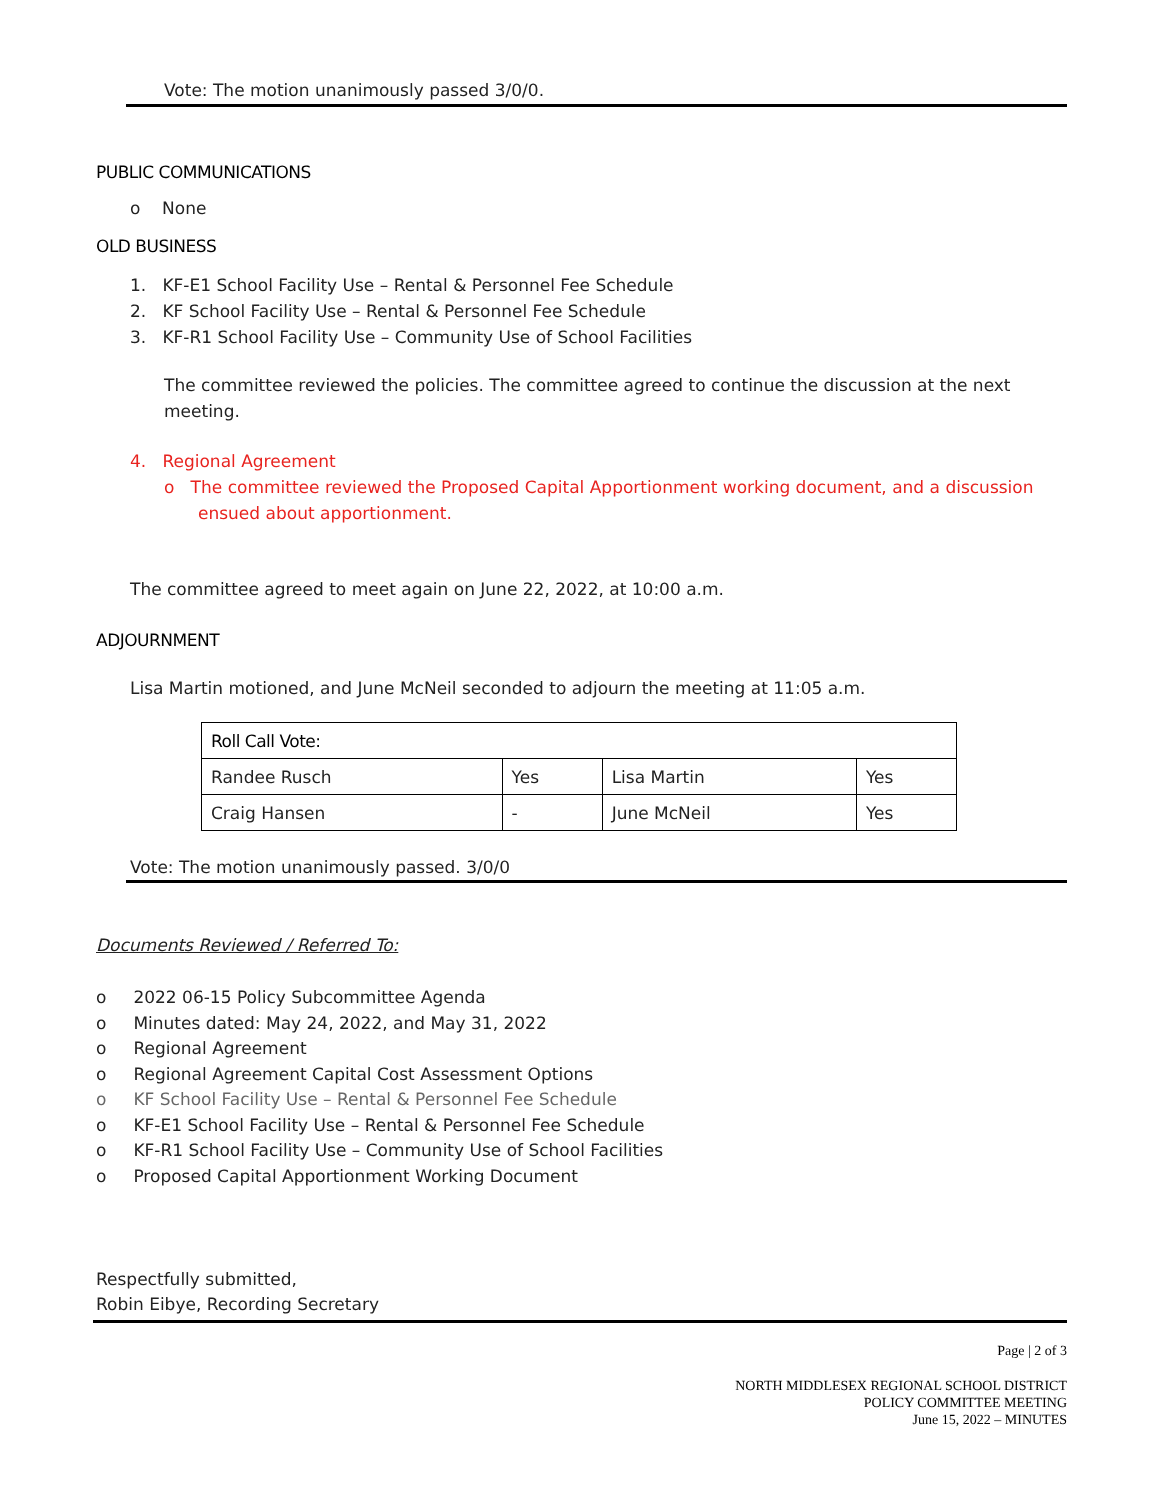Vote: The motion unanimously passed 3/0/0.
PUBLIC COMMUNICATIONS
o None
OLD BUSINESS
1. KF-E1 School Facility Use – Rental & Personnel Fee Schedule
2. KF School Facility Use – Rental & Personnel Fee Schedule
3. KF-R1 School Facility Use – Community Use of School Facilities
The committee reviewed the policies. The committee agreed to continue the discussion at the next meeting.
4. Regional Agreement
o The committee reviewed the Proposed Capital Apportionment working document, and a discussion ensued about apportionment.
The committee agreed to meet again on June 22, 2022, at 10:00 a.m.
ADJOURNMENT
Lisa Martin motioned, and June McNeil seconded to adjourn the meeting at 11:05 a.m.
| Roll Call Vote: | | | |
| Randee Rusch | Yes | Lisa Martin | Yes |
| Craig Hansen | - | June McNeil | Yes |
Vote: The motion unanimously passed. 3/0/0
Documents Reviewed / Referred To:
o 2022 06-15 Policy Subcommittee Agenda
o Minutes dated: May 24, 2022, and May 31, 2022
o Regional Agreement
o Regional Agreement Capital Cost Assessment Options
o KF School Facility Use – Rental & Personnel Fee Schedule
o KF-E1 School Facility Use – Rental & Personnel Fee Schedule
o KF-R1 School Facility Use – Community Use of School Facilities
o Proposed Capital Apportionment Working Document
Respectfully submitted,
Robin Eibye, Recording Secretary
Page | 2 of 3
NORTH MIDDLESEX REGIONAL SCHOOL DISTRICT
POLICY COMMITTEE MEETING
June 15, 2022 – MINUTES